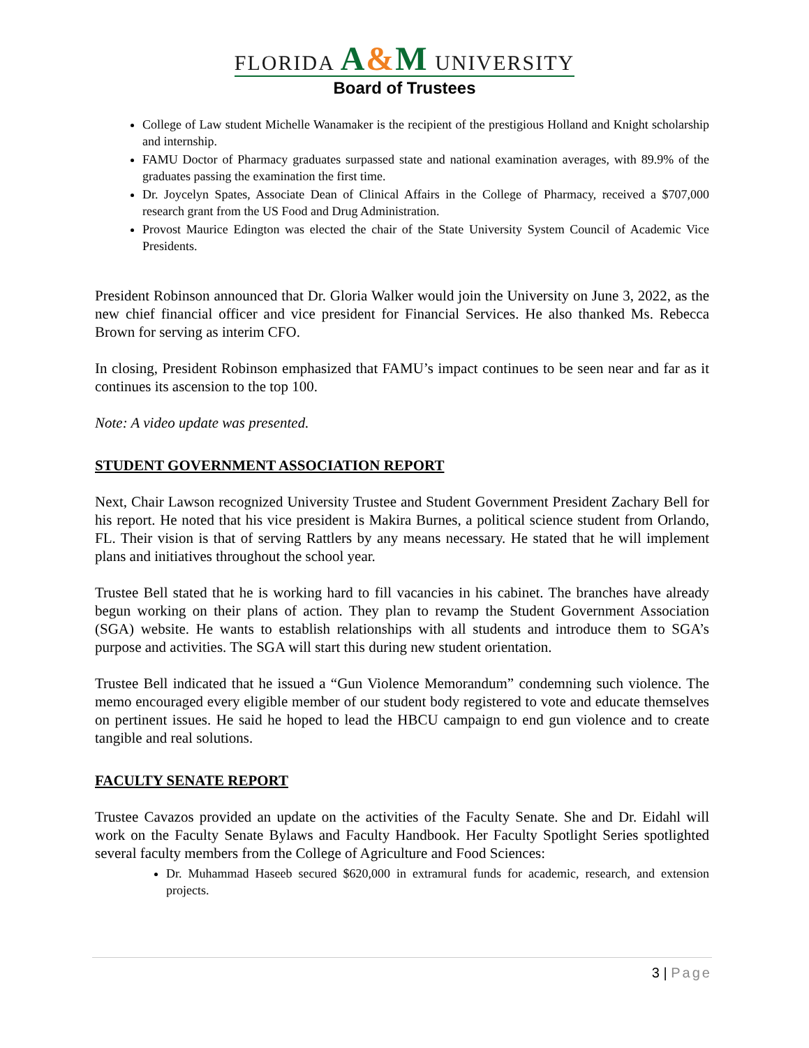FLORIDA A&M UNIVERSITY
Board of Trustees
College of Law student Michelle Wanamaker is the recipient of the prestigious Holland and Knight scholarship and internship.
FAMU Doctor of Pharmacy graduates surpassed state and national examination averages, with 89.9% of the graduates passing the examination the first time.
Dr. Joycelyn Spates, Associate Dean of Clinical Affairs in the College of Pharmacy, received a $707,000 research grant from the US Food and Drug Administration.
Provost Maurice Edington was elected the chair of the State University System Council of Academic Vice Presidents.
President Robinson announced that Dr. Gloria Walker would join the University on June 3, 2022, as the new chief financial officer and vice president for Financial Services. He also thanked Ms. Rebecca Brown for serving as interim CFO.
In closing, President Robinson emphasized that FAMU’s impact continues to be seen near and far as it continues its ascension to the top 100.
Note: A video update was presented.
STUDENT GOVERNMENT ASSOCIATION REPORT
Next, Chair Lawson recognized University Trustee and Student Government President Zachary Bell for his report. He noted that his vice president is Makira Burnes, a political science student from Orlando, FL. Their vision is that of serving Rattlers by any means necessary. He stated that he will implement plans and initiatives throughout the school year.
Trustee Bell stated that he is working hard to fill vacancies in his cabinet. The branches have already begun working on their plans of action. They plan to revamp the Student Government Association (SGA) website. He wants to establish relationships with all students and introduce them to SGA’s purpose and activities. The SGA will start this during new student orientation.
Trustee Bell indicated that he issued a “Gun Violence Memorandum” condemning such violence. The memo encouraged every eligible member of our student body registered to vote and educate themselves on pertinent issues. He said he hoped to lead the HBCU campaign to end gun violence and to create tangible and real solutions.
FACULTY SENATE REPORT
Trustee Cavazos provided an update on the activities of the Faculty Senate. She and Dr. Eidahl will work on the Faculty Senate Bylaws and Faculty Handbook. Her Faculty Spotlight Series spotlighted several faculty members from the College of Agriculture and Food Sciences:
Dr. Muhammad Haseeb secured $620,000 in extramural funds for academic, research, and extension projects.
3 | Page